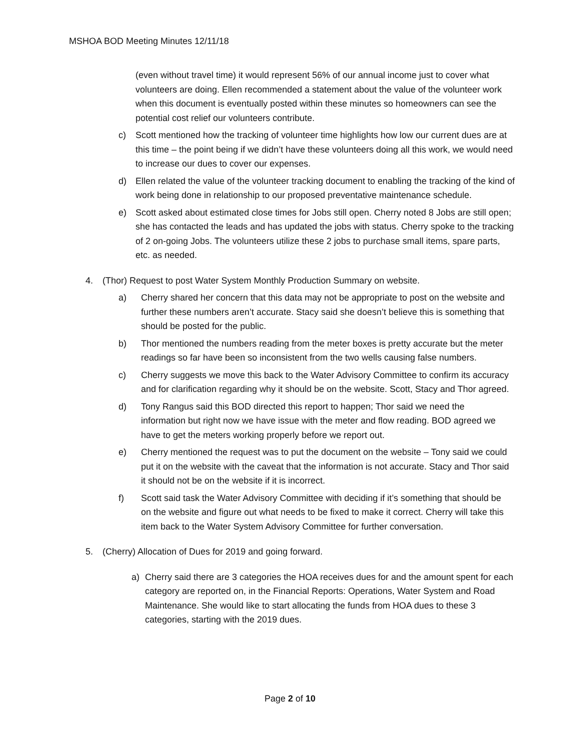MSHOA BOD Meeting Minutes 12/11/18
(even without travel time) it would represent 56% of our annual income just to cover what volunteers are doing. Ellen recommended a statement about the value of the volunteer work when this document is eventually posted within these minutes so homeowners can see the potential cost relief our volunteers contribute.
c) Scott mentioned how the tracking of volunteer time highlights how low our current dues are at this time – the point being if we didn’t have these volunteers doing all this work, we would need to increase our dues to cover our expenses.
d) Ellen related the value of the volunteer tracking document to enabling the tracking of the kind of work being done in relationship to our proposed preventative maintenance schedule.
e) Scott asked about estimated close times for Jobs still open. Cherry noted 8 Jobs are still open; she has contacted the leads and has updated the jobs with status. Cherry spoke to the tracking of 2 on-going Jobs. The volunteers utilize these 2 jobs to purchase small items, spare parts, etc. as needed.
4. (Thor) Request to post Water System Monthly Production Summary on website.
a) Cherry shared her concern that this data may not be appropriate to post on the website and further these numbers aren’t accurate. Stacy said she doesn’t believe this is something that should be posted for the public.
b) Thor mentioned the numbers reading from the meter boxes is pretty accurate but the meter readings so far have been so inconsistent from the two wells causing false numbers.
c) Cherry suggests we move this back to the Water Advisory Committee to confirm its accuracy and for clarification regarding why it should be on the website. Scott, Stacy and Thor agreed.
d) Tony Rangus said this BOD directed this report to happen; Thor said we need the information but right now we have issue with the meter and flow reading. BOD agreed we have to get the meters working properly before we report out.
e) Cherry mentioned the request was to put the document on the website – Tony said we could put it on the website with the caveat that the information is not accurate. Stacy and Thor said it should not be on the website if it is incorrect.
f) Scott said task the Water Advisory Committee with deciding if it’s something that should be on the website and figure out what needs to be fixed to make it correct. Cherry will take this item back to the Water System Advisory Committee for further conversation.
5. (Cherry) Allocation of Dues for 2019 and going forward.
a) Cherry said there are 3 categories the HOA receives dues for and the amount spent for each category are reported on, in the Financial Reports: Operations, Water System and Road Maintenance. She would like to start allocating the funds from HOA dues to these 3 categories, starting with the 2019 dues.
Page 2 of 10